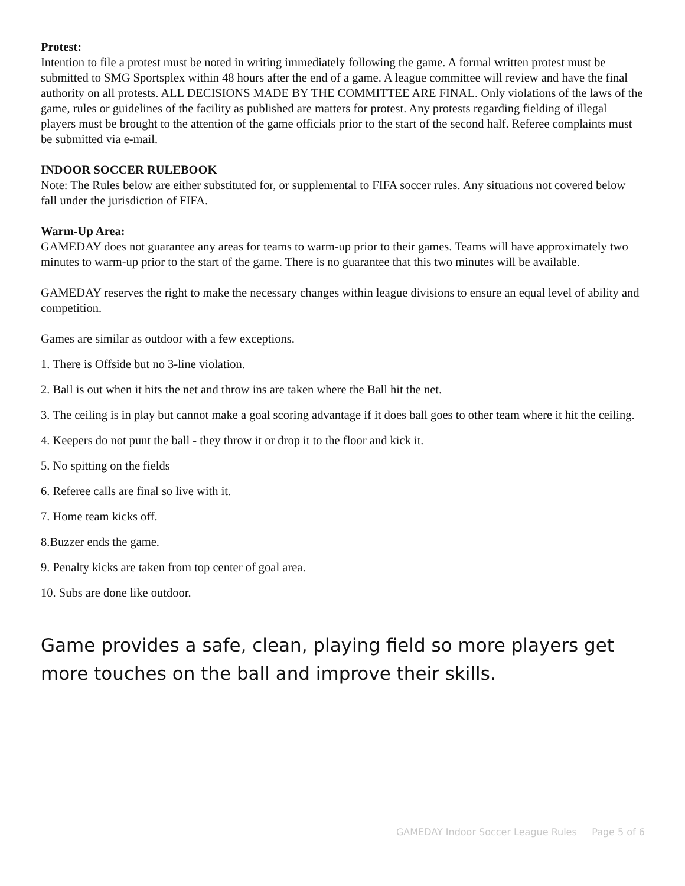Protest:
Intention to file a protest must be noted in writing immediately following the game. A formal written protest must be submitted to SMG Sportsplex within 48 hours after the end of a game. A league committee will review and have the final authority on all protests. ALL DECISIONS MADE BY THE COMMITTEE ARE FINAL. Only violations of the laws of the game, rules or guidelines of the facility as published are matters for protest. Any protests regarding fielding of illegal players must be brought to the attention of the game officials prior to the start of the second half. Referee complaints must be submitted via e-mail.
INDOOR SOCCER RULEBOOK
Note: The Rules below are either substituted for, or supplemental to FIFA soccer rules. Any situations not covered below fall under the jurisdiction of FIFA.
Warm-Up Area:
GAMEDAY does not guarantee any areas for teams to warm-up prior to their games. Teams will have approximately two minutes to warm-up prior to the start of the game. There is no guarantee that this two minutes will be available.
GAMEDAY reserves the right to make the necessary changes within league divisions to ensure an equal level of ability and competition.
Games are similar as outdoor with a few exceptions.
1. There is Offside but no 3-line violation.
2. Ball is out when it hits the net and throw ins are taken where the Ball hit the net.
3. The ceiling is in play but cannot make a goal scoring advantage if it does ball goes to other team where it hit the ceiling.
4. Keepers do not punt the ball - they throw it or drop it to the floor and kick it.
5. No spitting on the fields
6. Referee calls are final so live with it.
7. Home team kicks off.
8.Buzzer ends the game.
9. Penalty kicks are taken from top center of goal area.
10. Subs are done like outdoor.
Game provides a safe, clean, playing field so more players get more touches on the ball and improve their skills.
GAMEDAY Indoor Soccer League Rules Page 5 of 6